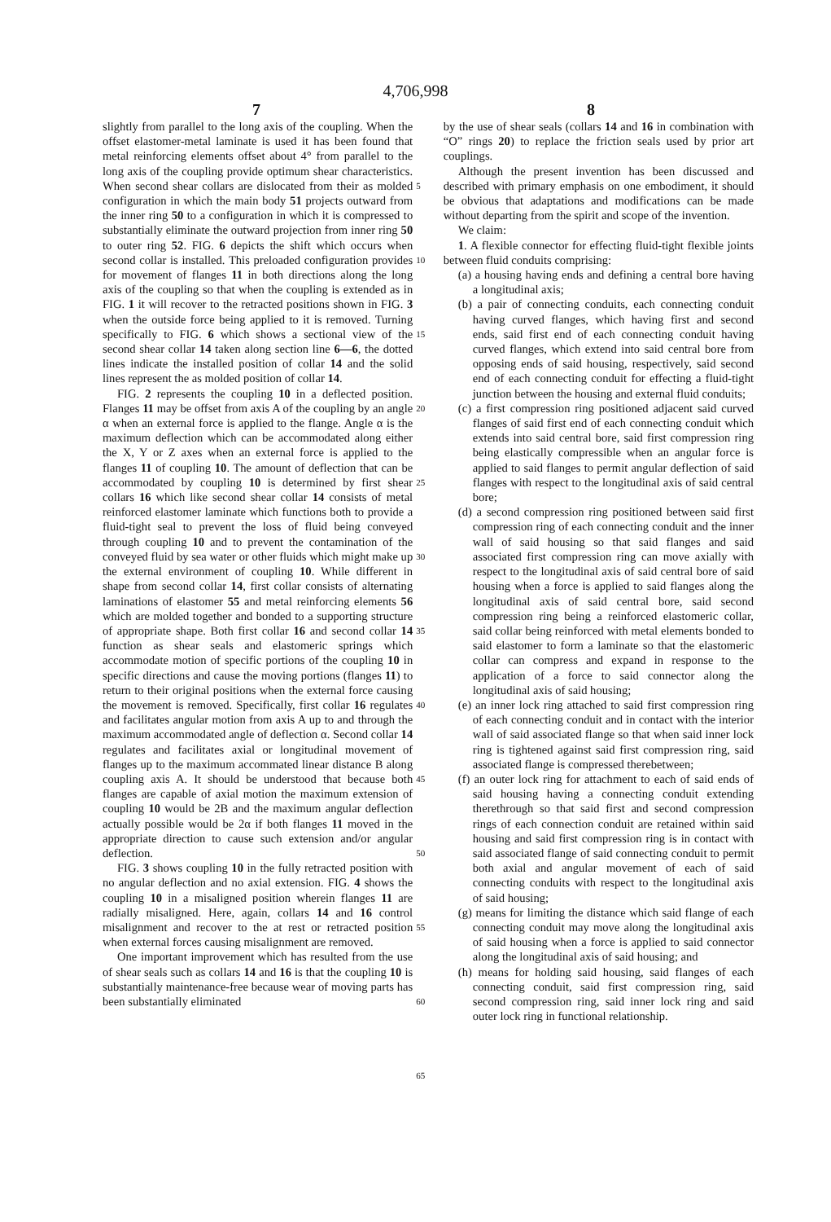4,706,998
7 8
slightly from parallel to the long axis of the coupling. When the offset elastomer-metal laminate is used it has been found that metal reinforcing elements offset about 4° from parallel to the long axis of the coupling provide optimum shear characteristics. When second shear collars are dislocated from their as molded configuration in which the main body 51 projects outward from the inner ring 50 to a configuration in which it is compressed to substantially eliminate the outward projection from inner ring 50 to outer ring 52. FIG. 6 depicts the shift which occurs when second collar is installed. This preloaded configuration provides for movement of flanges 11 in both directions along the long axis of the coupling so that when the coupling is extended as in FIG. 1 it will recover to the retracted positions shown in FIG. 3 when the outside force being applied to it is removed. Turning specifically to FIG. 6 which shows a sectional view of the second shear collar 14 taken along section line 6—6, the dotted lines indicate the installed position of collar 14 and the solid lines represent the as molded position of collar 14.
FIG. 2 represents the coupling 10 in a deflected position. Flanges 11 may be offset from axis A of the coupling by an angle α when an external force is applied to the flange. Angle α is the maximum deflection which can be accommodated along either the X, Y or Z axes when an external force is applied to the flanges 11 of coupling 10. The amount of deflection that can be accommodated by coupling 10 is determined by first shear collars 16 which like second shear collar 14 consists of metal reinforced elastomer laminate which functions both to provide a fluid-tight seal to prevent the loss of fluid being conveyed through coupling 10 and to prevent the contamination of the conveyed fluid by sea water or other fluids which might make up the external environment of coupling 10. While different in shape from second collar 14, first collar consists of alternating laminations of elastomer 55 and metal reinforcing elements 56 which are molded together and bonded to a supporting structure of appropriate shape. Both first collar 16 and second collar 14 function as shear seals and elastomeric springs which accommodate motion of specific portions of the coupling 10 in specific directions and cause the moving portions (flanges 11) to return to their original positions when the external force causing the movement is removed. Specifically, first collar 16 regulates and facilitates angular motion from axis A up to and through the maximum accommodated angle of deflection α. Second collar 14 regulates and facilitates axial or longitudinal movement of flanges up to the maximum accommated linear distance B along coupling axis A. It should be understood that because both flanges are capable of axial motion the maximum extension of coupling 10 would be 2B and the maximum angular deflection actually possible would be 2α if both flanges 11 moved in the appropriate direction to cause such extension and/or angular deflection.
FIG. 3 shows coupling 10 in the fully retracted position with no angular deflection and no axial extension. FIG. 4 shows the coupling 10 in a misaligned position wherein flanges 11 are radially misaligned. Here, again, collars 14 and 16 control misalignment and recover to the at rest or retracted position when external forces causing misalignment are removed.
One important improvement which has resulted from the use of shear seals such as collars 14 and 16 is that the coupling 10 is substantially maintenance-free because wear of moving parts has been substantially eliminated
5
10
15
20
25
30
35
40
45
50
55
60
65
by the use of shear seals (collars 14 and 16 in combination with “O” rings 20) to replace the friction seals used by prior art couplings.
Although the present invention has been discussed and described with primary emphasis on one embodiment, it should be obvious that adaptations and modifications can be made without departing from the spirit and scope of the invention.
We claim:
1. A flexible connector for effecting fluid-tight flexible joints between fluid conduits comprising:
(a) a housing having ends and defining a central bore having a longitudinal axis;
(b) a pair of connecting conduits, each connecting conduit having curved flanges, which having first and second ends, said first end of each connecting conduit having curved flanges, which extend into said central bore from opposing ends of said housing, respectively, said second end of each connecting conduit for effecting a fluid-tight junction between the housing and external fluid conduits;
(c) a first compression ring positioned adjacent said curved flanges of said first end of each connecting conduit which extends into said central bore, said first compression ring being elastically compressible when an angular force is applied to said flanges to permit angular deflection of said flanges with respect to the longitudinal axis of said central bore;
(d) a second compression ring positioned between said first compression ring of each connecting conduit and the inner wall of said housing so that said flanges and said associated first compression ring can move axially with respect to the longitudinal axis of said central bore of said housing when a force is applied to said flanges along the longitudinal axis of said central bore, said second compression ring being a reinforced elastomeric collar, said collar being reinforced with metal elements bonded to said elastomer to form a laminate so that the elastomeric collar can compress and expand in response to the application of a force to said connector along the longitudinal axis of said housing;
(e) an inner lock ring attached to said first compression ring of each connecting conduit and in contact with the interior wall of said associated flange so that when said inner lock ring is tightened against said first compression ring, said associated flange is compressed therebetween;
(f) an outer lock ring for attachment to each of said ends of said housing having a connecting conduit extending therethrough so that said first and second compression rings of each connection conduit are retained within said housing and said first compression ring is in contact with said associated flange of said connecting conduit to permit both axial and angular movement of each of said connecting conduits with respect to the longitudinal axis of said housing;
(g) means for limiting the distance which said flange of each connecting conduit may move along the longitudinal axis of said housing when a force is applied to said connector along the longitudinal axis of said housing; and
(h) means for holding said housing, said flanges of each connecting conduit, said first compression ring, said second compression ring, said inner lock ring and said outer lock ring in functional relationship.